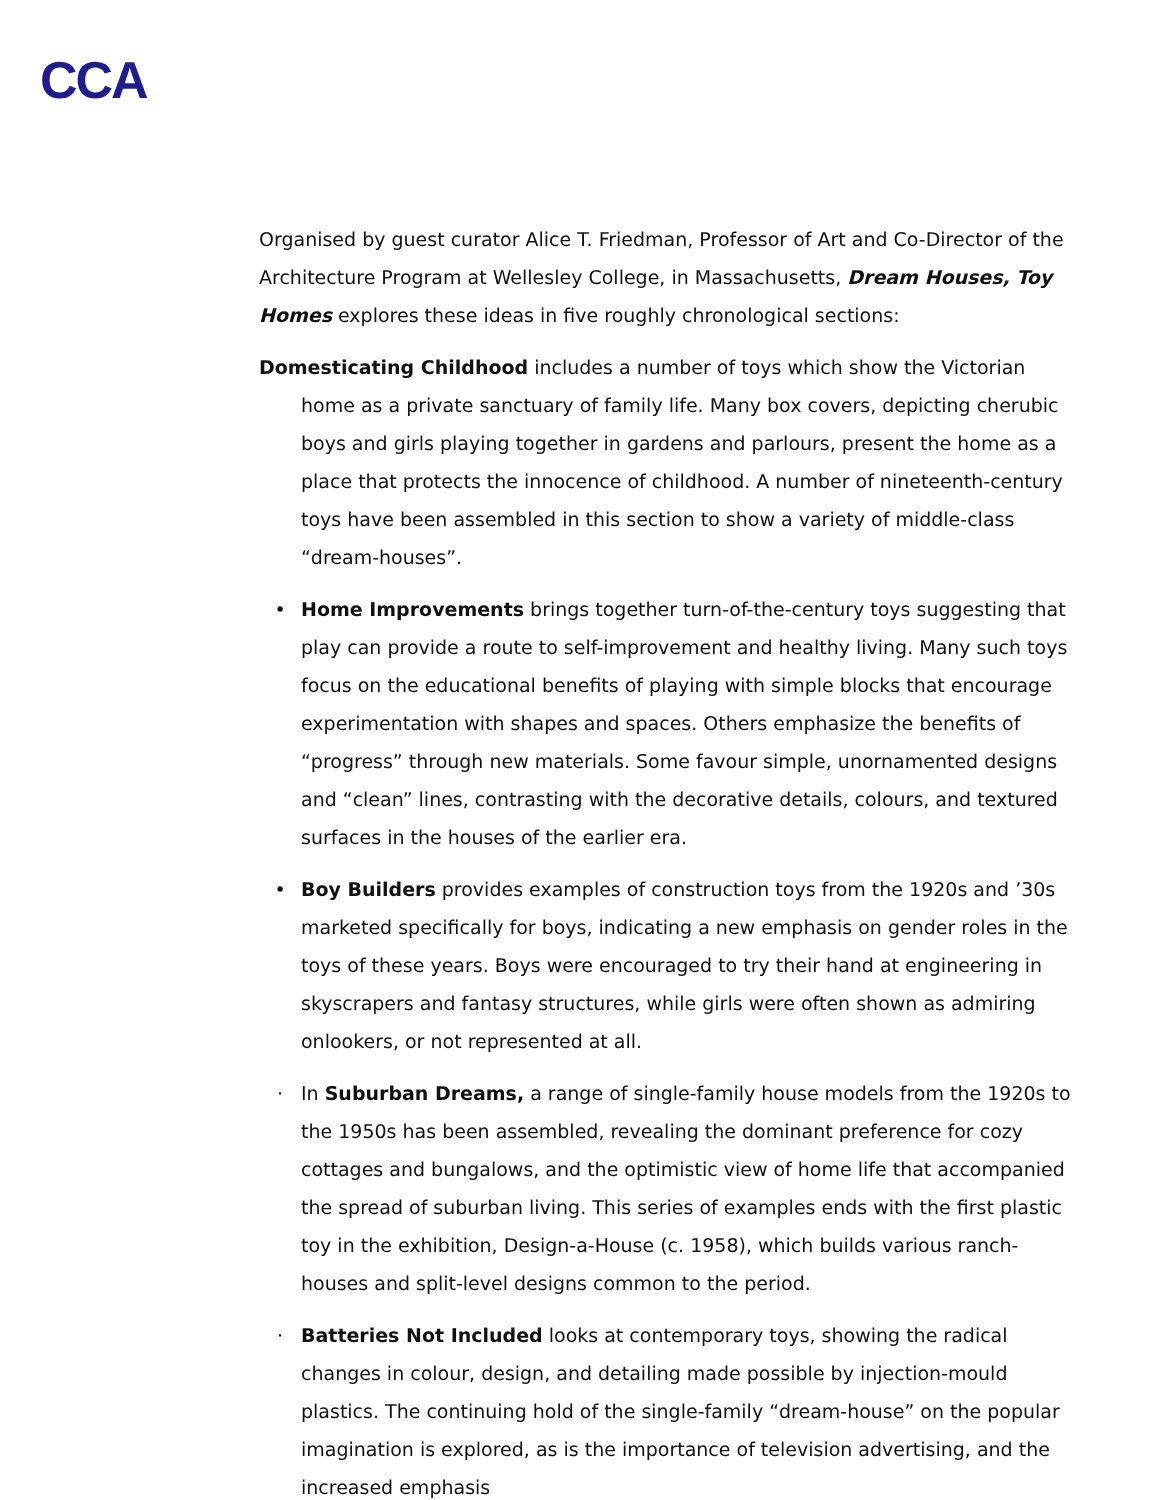CCA
Organised by guest curator Alice T. Friedman, Professor of Art and Co-Director of the Architecture Program at Wellesley College, in Massachusetts, Dream Houses, Toy Homes explores these ideas in five roughly chronological sections:
Domesticating Childhood includes a number of toys which show the Victorian home as a private sanctuary of family life. Many box covers, depicting cherubic boys and girls playing together in gardens and parlours, present the home as a place that protects the innocence of childhood. A number of nineteenth-century toys have been assembled in this section to show a variety of middle-class “dream-houses”.
• Home Improvements brings together turn-of-the-century toys suggesting that play can provide a route to self-improvement and healthy living. Many such toys focus on the educational benefits of playing with simple blocks that encourage experimentation with shapes and spaces. Others emphasize the benefits of “progress” through new materials. Some favour simple, unornamented designs and “clean” lines, contrasting with the decorative details, colours, and textured surfaces in the houses of the earlier era.
• Boy Builders provides examples of construction toys from the 1920s and ’30s marketed specifically for boys, indicating a new emphasis on gender roles in the toys of these years. Boys were encouraged to try their hand at engineering in skyscrapers and fantasy structures, while girls were often shown as admiring onlookers, or not represented at all.
· In Suburban Dreams, a range of single-family house models from the 1920s to the 1950s has been assembled, revealing the dominant preference for cozy cottages and bungalows, and the optimistic view of home life that accompanied the spread of suburban living. This series of examples ends with the first plastic toy in the exhibition, Design-a-House (c. 1958), which builds various ranch-houses and split-level designs common to the period.
· Batteries Not Included looks at contemporary toys, showing the radical changes in colour, design, and detailing made possible by injection-mould plastics. The continuing hold of the single-family “dream-house” on the popular imagination is explored, as is the importance of television advertising, and the increased emphasis